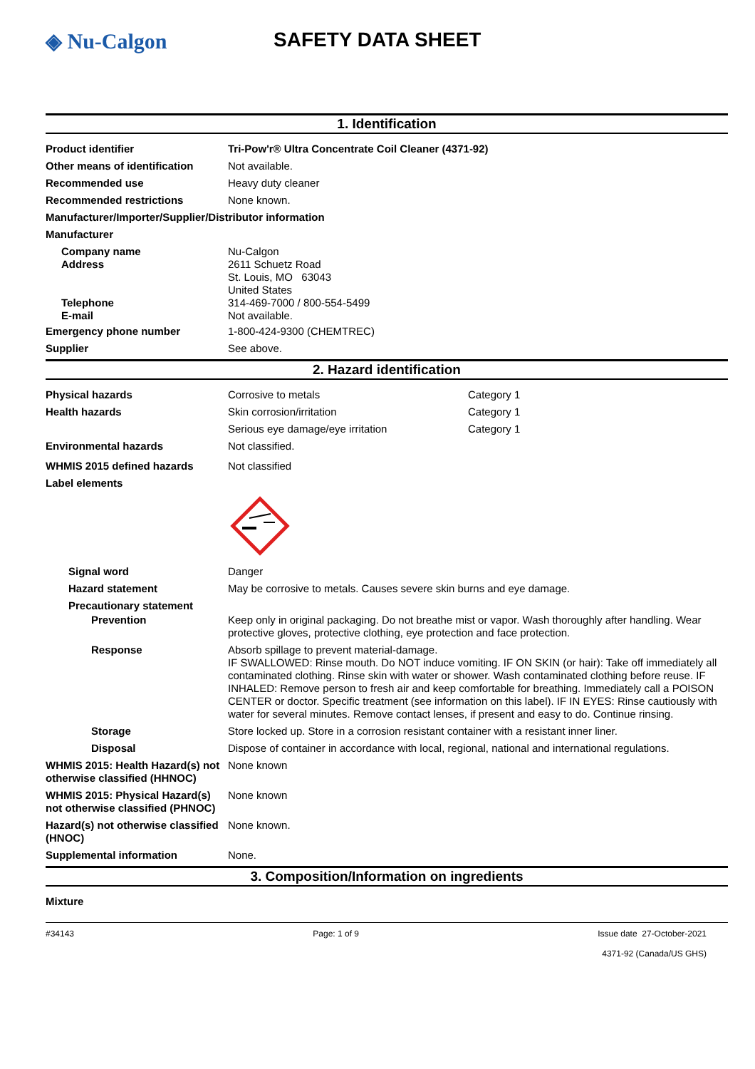◈ Nu-Calgon SAFETY DATA SHEET
1. Identification
Product identifier Tri-Pow'r® Ultra Concentrate Coil Cleaner (4371-92)
Other means of identification
Not available.
Recommended use Heavy duty cleaner
Recommended restrictions None known.
Manufacturer/Importer/Supplier/Distributor information
Manufacturer
Company name
Address
Nu-Calgon
2611 Schuetz Road
St. Louis, MO 63043
United States
Telephone
E-mail
314-469-7000 / 800-554-5499
Not available.
Emergency phone number 1-800-424-9300 (CHEMTREC)
Supplier See above.
2. Hazard identification
Physical hazards Corrosive to metals Category 1
Health hazards Skin corrosion/irritation Category 1
Serious eye damage/eye irritation Category 1
Environmental hazards Not classified.
WHMIS 2015 defined hazards Not classified
Label elements
Signal word Danger
Hazard statement May be corrosive to metals. Causes severe skin burns and eye damage.
Precautionary statement
Prevention Keep only in original packaging. Do not breathe mist or vapor. Wash thoroughly after handling. Wear protective gloves, protective clothing, eye protection and face protection.
Response Absorb spillage to prevent material-damage.
IF SWALLOWED: Rinse mouth. Do NOT induce vomiting. IF ON SKIN (or hair): Take off immediately all contaminated clothing. Rinse skin with water or shower. Wash contaminated clothing before reuse. IF INHALED: Remove person to fresh air and keep comfortable for breathing. Immediately call a POISON CENTER or doctor. Specific treatment (see information on this label). IF IN EYES: Rinse cautiously with water for several minutes. Remove contact lenses, if present and easy to do. Continue rinsing.
Storage Store locked up. Store in a corrosion resistant container with a resistant inner liner.
Disposal Dispose of container in accordance with local, regional, national and international regulations.
WHMIS 2015: Health Hazard(s) not otherwise classified (HHNOC)
None known
WHMIS 2015: Physical Hazard(s) not otherwise classified (PHNOC)
None known
Hazard(s) not otherwise classified (HNOC)
None known.
Supplemental information None.
3. Composition/Information on ingredients
Mixture
#34143 Page: 1 of 9 Issue date 27-October-2021
4371-92 (Canada/US GHS)